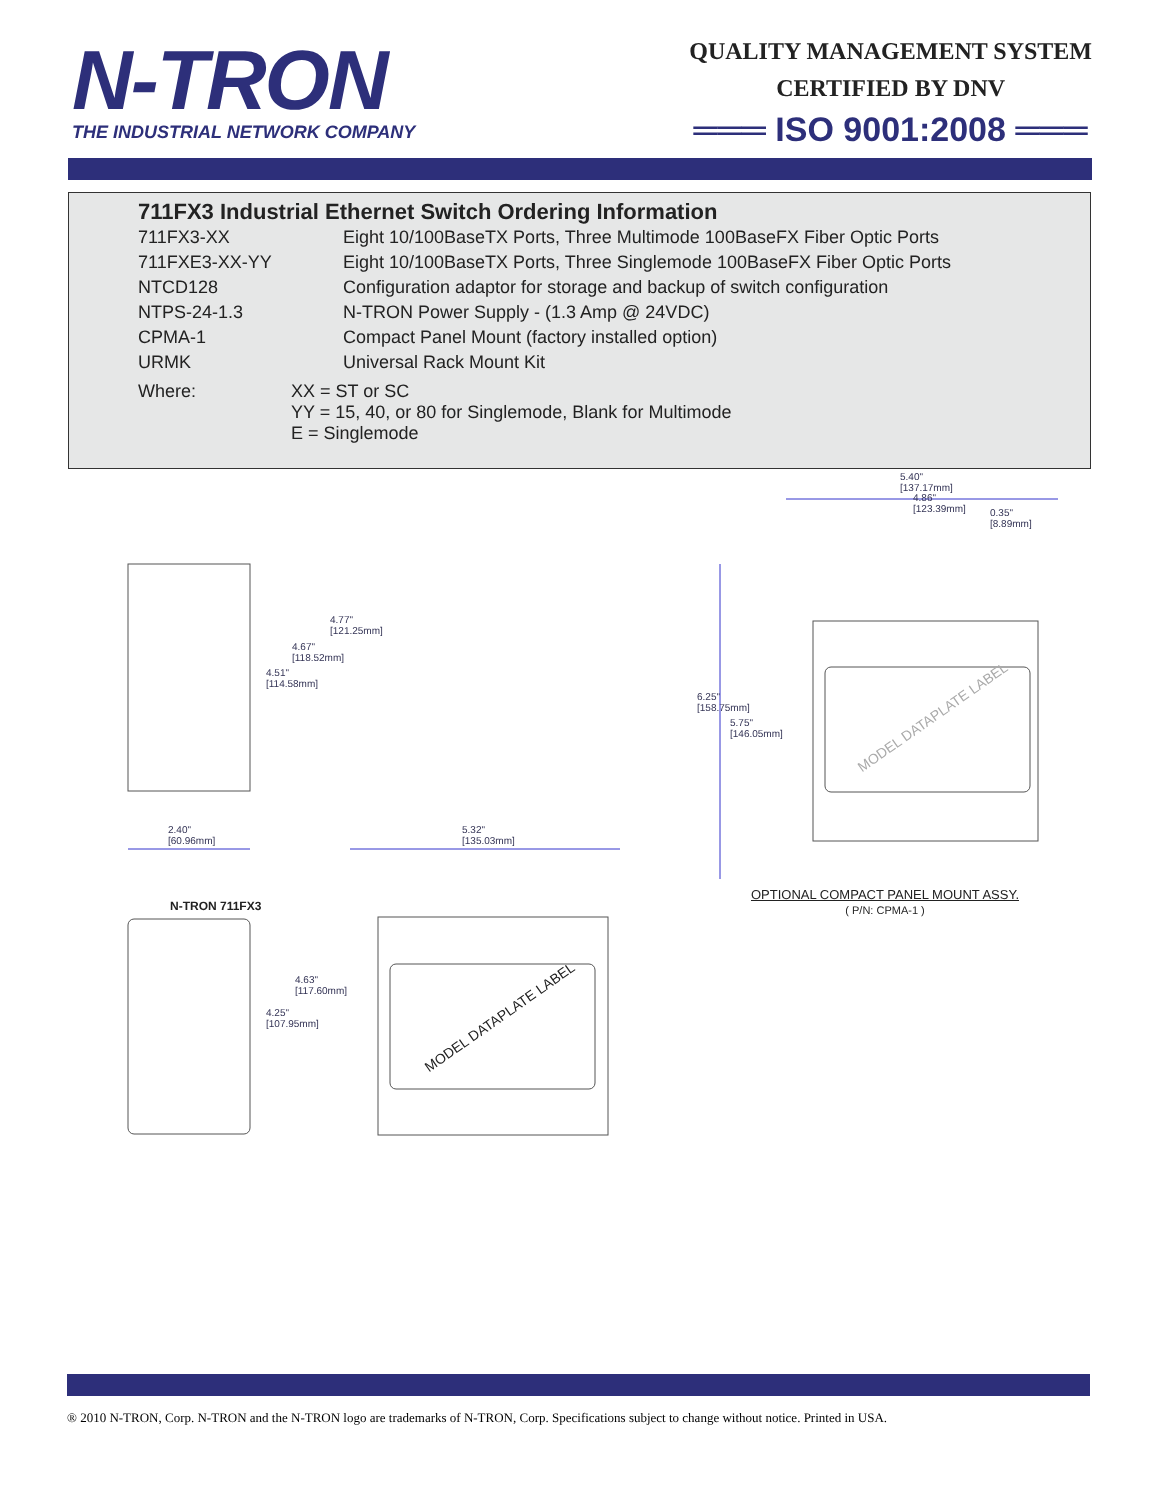N-TRON
THE INDUSTRIAL NETWORK COMPANY
QUALITY MANAGEMENT SYSTEM
CERTIFIED BY DNV
═══ ISO 9001:2008 ═══
711FX3 Industrial Ethernet Switch Ordering Information
| 711FX3-XX | Eight 10/100BaseTX Ports, Three Multimode 100BaseFX Fiber Optic Ports |
| 711FXE3-XX-YY | Eight 10/100BaseTX Ports, Three Singlemode 100BaseFX Fiber Optic Ports |
| NTCD128 | Configuration adaptor for storage and backup of switch configuration |
| NTPS-24-1.3 | N-TRON Power Supply - (1.3 Amp @ 24VDC) |
| CPMA-1 | Compact Panel Mount (factory installed option) |
| URMK | Universal Rack Mount Kit |
| Where: | XX = ST or SC YY = 15, 40, or 80 for Singlemode, Blank for Multimode E = Singlemode |
4.77"
[121.25mm]
4.67"
[118.52mm]
4.51"
[114.58mm]
2.40"
[60.96mm]
5.32"
[135.03mm]
4.63"
[117.60mm]
4.25"
[107.95mm]
N-TRON 711FX3
5.40"
[137.17mm]
4.86"
[123.39mm]
0.35"
[8.89mm]
6.25"
[158.75mm]
5.75"
[146.05mm]
MODEL DATAPLATE LABEL
MODEL DATAPLATE LABEL
OPTIONAL COMPACT PANEL MOUNT ASSY.
( P/N: CPMA-1 )
® 2010 N-TRON, Corp. N-TRON and the N-TRON logo are trademarks of N-TRON, Corp. Specifications subject to change without notice. Printed in USA.